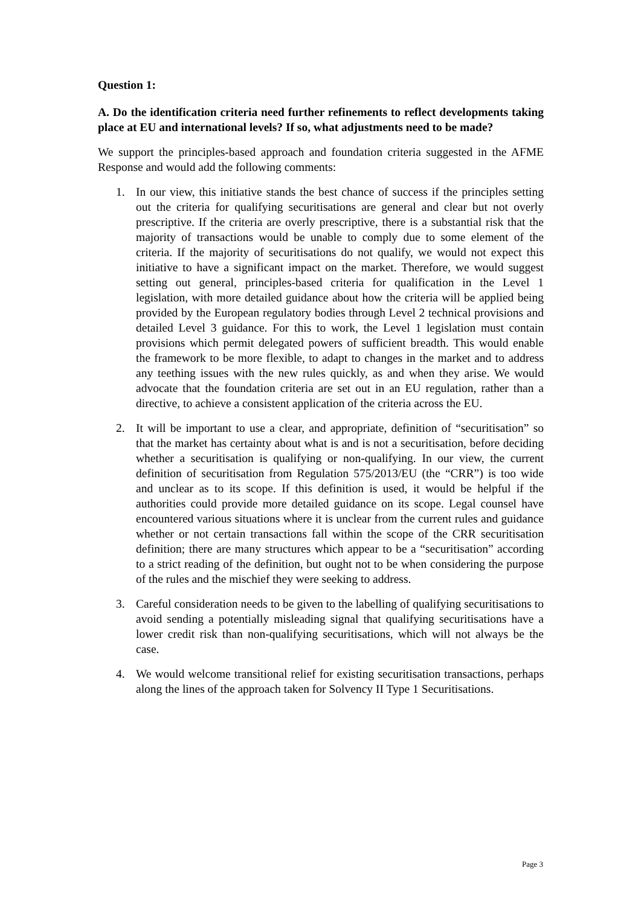Question 1:
A. Do the identification criteria need further refinements to reflect developments taking place at EU and international levels? If so, what adjustments need to be made?
We support the principles-based approach and foundation criteria suggested in the AFME Response and would add the following comments:
1. In our view, this initiative stands the best chance of success if the principles setting out the criteria for qualifying securitisations are general and clear but not overly prescriptive. If the criteria are overly prescriptive, there is a substantial risk that the majority of transactions would be unable to comply due to some element of the criteria. If the majority of securitisations do not qualify, we would not expect this initiative to have a significant impact on the market. Therefore, we would suggest setting out general, principles-based criteria for qualification in the Level 1 legislation, with more detailed guidance about how the criteria will be applied being provided by the European regulatory bodies through Level 2 technical provisions and detailed Level 3 guidance. For this to work, the Level 1 legislation must contain provisions which permit delegated powers of sufficient breadth. This would enable the framework to be more flexible, to adapt to changes in the market and to address any teething issues with the new rules quickly, as and when they arise. We would advocate that the foundation criteria are set out in an EU regulation, rather than a directive, to achieve a consistent application of the criteria across the EU.
2. It will be important to use a clear, and appropriate, definition of “securitisation” so that the market has certainty about what is and is not a securitisation, before deciding whether a securitisation is qualifying or non-qualifying. In our view, the current definition of securitisation from Regulation 575/2013/EU (the “CRR”) is too wide and unclear as to its scope. If this definition is used, it would be helpful if the authorities could provide more detailed guidance on its scope. Legal counsel have encountered various situations where it is unclear from the current rules and guidance whether or not certain transactions fall within the scope of the CRR securitisation definition; there are many structures which appear to be a “securitisation” according to a strict reading of the definition, but ought not to be when considering the purpose of the rules and the mischief they were seeking to address.
3. Careful consideration needs to be given to the labelling of qualifying securitisations to avoid sending a potentially misleading signal that qualifying securitisations have a lower credit risk than non-qualifying securitisations, which will not always be the case.
4. We would welcome transitional relief for existing securitisation transactions, perhaps along the lines of the approach taken for Solvency II Type 1 Securitisations.
Page 3